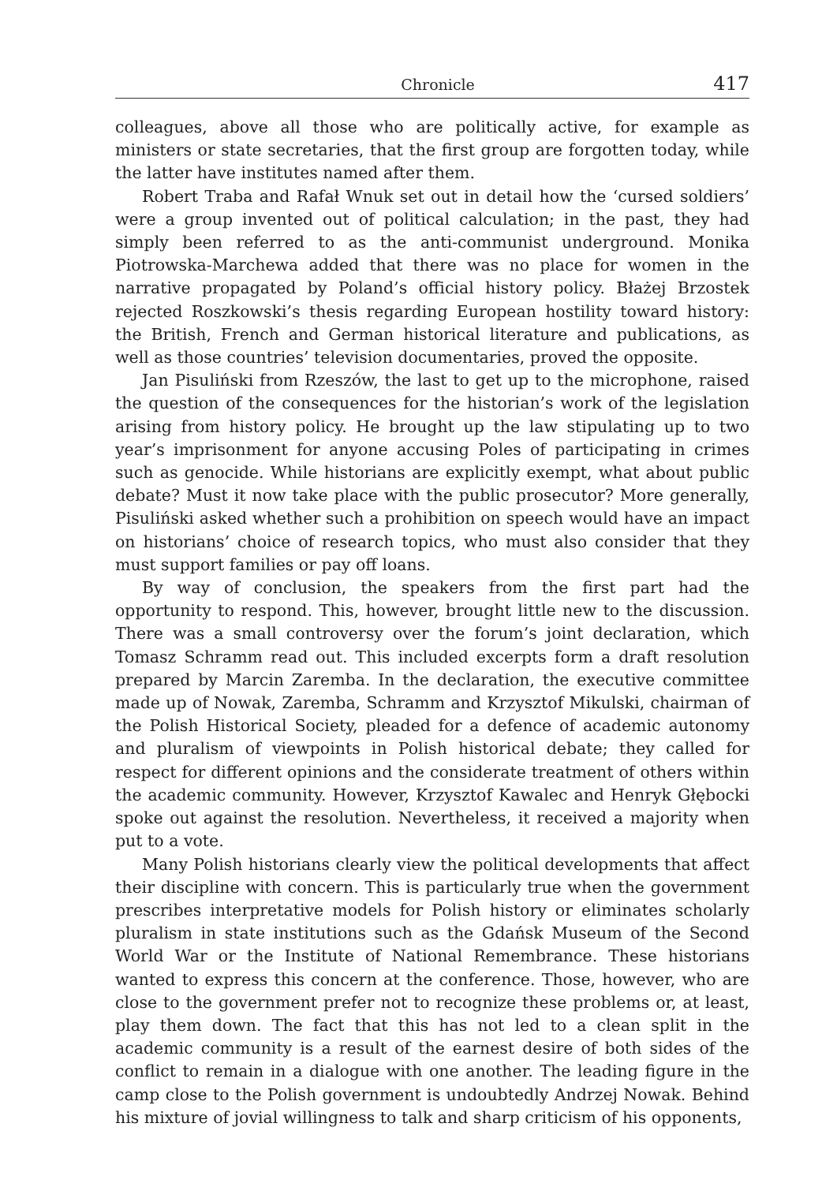Chronicle 417
colleagues, above all those who are politically active, for example as ministers or state secretaries, that the first group are forgotten today, while the latter have institutes named after them.
Robert Traba and Rafał Wnuk set out in detail how the ‘cursed soldiers’ were a group invented out of political calculation; in the past, they had simply been referred to as the anti-communist underground. Monika Piotrowska-Marchewa added that there was no place for women in the narrative propagated by Poland’s official history policy. Błażej Brzostek rejected Roszkowski’s thesis regarding European hostility toward history: the British, French and German historical literature and publications, as well as those countries’ television documentaries, proved the opposite.
Jan Pisuliński from Rzeszów, the last to get up to the microphone, raised the question of the consequences for the historian’s work of the legislation arising from history policy. He brought up the law stipulating up to two year’s imprisonment for anyone accusing Poles of participating in crimes such as genocide. While historians are explicitly exempt, what about public debate? Must it now take place with the public prosecutor? More generally, Pisuliński asked whether such a prohibition on speech would have an impact on historians’ choice of research topics, who must also consider that they must support families or pay off loans.
By way of conclusion, the speakers from the first part had the opportunity to respond. This, however, brought little new to the discussion. There was a small controversy over the forum’s joint declaration, which Tomasz Schramm read out. This included excerpts form a draft resolution prepared by Marcin Zaremba. In the declaration, the executive committee made up of Nowak, Zaremba, Schramm and Krzysztof Mikulski, chairman of the Polish Historical Society, pleaded for a defence of academic autonomy and pluralism of viewpoints in Polish historical debate; they called for respect for different opinions and the considerate treatment of others within the academic community. However, Krzysztof Kawalec and Henryk Głębocki spoke out against the resolution. Nevertheless, it received a majority when put to a vote.
Many Polish historians clearly view the political developments that affect their discipline with concern. This is particularly true when the government prescribes interpretative models for Polish history or eliminates scholarly pluralism in state institutions such as the Gdańsk Museum of the Second World War or the Institute of National Remembrance. These historians wanted to express this concern at the conference. Those, however, who are close to the government prefer not to recognize these problems or, at least, play them down. The fact that this has not led to a clean split in the academic community is a result of the earnest desire of both sides of the conflict to remain in a dialogue with one another. The leading figure in the camp close to the Polish government is undoubtedly Andrzej Nowak. Behind his mixture of jovial willingness to talk and sharp criticism of his opponents,